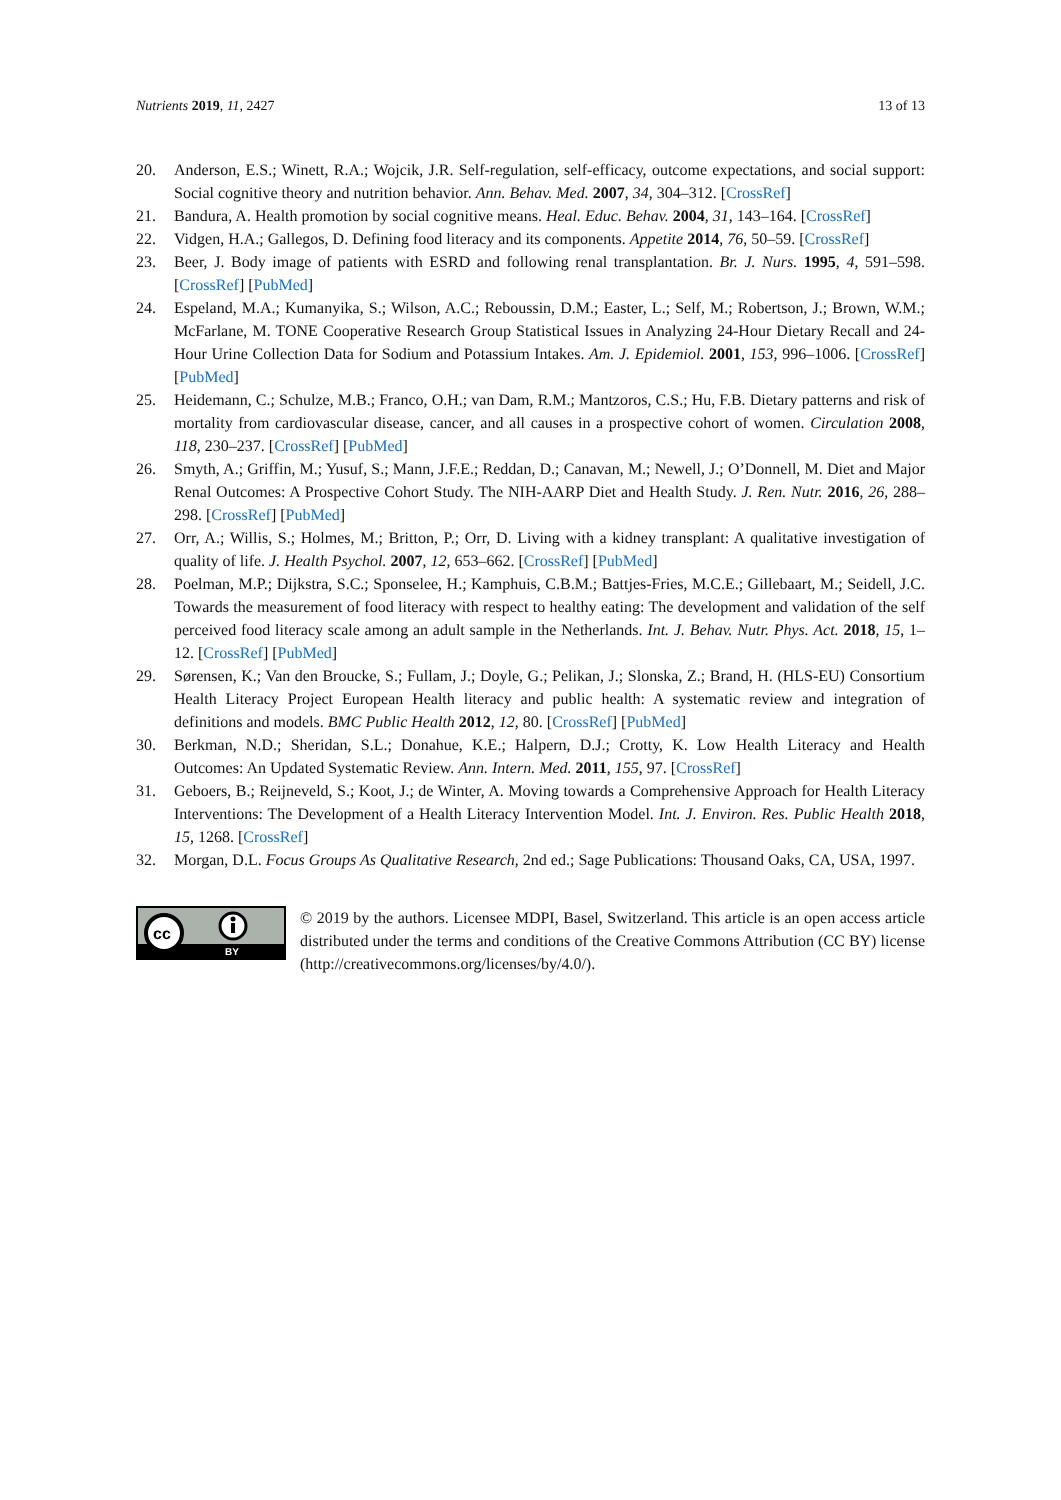Nutrients 2019, 11, 2427 13 of 13
20. Anderson, E.S.; Winett, R.A.; Wojcik, J.R. Self-regulation, self-efficacy, outcome expectations, and social support: Social cognitive theory and nutrition behavior. Ann. Behav. Med. 2007, 34, 304–312. [CrossRef]
21. Bandura, A. Health promotion by social cognitive means. Heal. Educ. Behav. 2004, 31, 143–164. [CrossRef]
22. Vidgen, H.A.; Gallegos, D. Defining food literacy and its components. Appetite 2014, 76, 50–59. [CrossRef]
23. Beer, J. Body image of patients with ESRD and following renal transplantation. Br. J. Nurs. 1995, 4, 591–598. [CrossRef] [PubMed]
24. Espeland, M.A.; Kumanyika, S.; Wilson, A.C.; Reboussin, D.M.; Easter, L.; Self, M.; Robertson, J.; Brown, W.M.; McFarlane, M. TONE Cooperative Research Group Statistical Issues in Analyzing 24-Hour Dietary Recall and 24-Hour Urine Collection Data for Sodium and Potassium Intakes. Am. J. Epidemiol. 2001, 153, 996–1006. [CrossRef] [PubMed]
25. Heidemann, C.; Schulze, M.B.; Franco, O.H.; van Dam, R.M.; Mantzoros, C.S.; Hu, F.B. Dietary patterns and risk of mortality from cardiovascular disease, cancer, and all causes in a prospective cohort of women. Circulation 2008, 118, 230–237. [CrossRef] [PubMed]
26. Smyth, A.; Griffin, M.; Yusuf, S.; Mann, J.F.E.; Reddan, D.; Canavan, M.; Newell, J.; O’Donnell, M. Diet and Major Renal Outcomes: A Prospective Cohort Study. The NIH-AARP Diet and Health Study. J. Ren. Nutr. 2016, 26, 288–298. [CrossRef] [PubMed]
27. Orr, A.; Willis, S.; Holmes, M.; Britton, P.; Orr, D. Living with a kidney transplant: A qualitative investigation of quality of life. J. Health Psychol. 2007, 12, 653–662. [CrossRef] [PubMed]
28. Poelman, M.P.; Dijkstra, S.C.; Sponselee, H.; Kamphuis, C.B.M.; Battjes-Fries, M.C.E.; Gillebaart, M.; Seidell, J.C. Towards the measurement of food literacy with respect to healthy eating: The development and validation of the self perceived food literacy scale among an adult sample in the Netherlands. Int. J. Behav. Nutr. Phys. Act. 2018, 15, 1–12. [CrossRef] [PubMed]
29. Sørensen, K.; Van den Broucke, S.; Fullam, J.; Doyle, G.; Pelikan, J.; Slonska, Z.; Brand, H. (HLS-EU) Consortium Health Literacy Project European Health literacy and public health: A systematic review and integration of definitions and models. BMC Public Health 2012, 12, 80. [CrossRef] [PubMed]
30. Berkman, N.D.; Sheridan, S.L.; Donahue, K.E.; Halpern, D.J.; Crotty, K. Low Health Literacy and Health Outcomes: An Updated Systematic Review. Ann. Intern. Med. 2011, 155, 97. [CrossRef]
31. Geboers, B.; Reijneveld, S.; Koot, J.; de Winter, A. Moving towards a Comprehensive Approach for Health Literacy Interventions: The Development of a Health Literacy Intervention Model. Int. J. Environ. Res. Public Health 2018, 15, 1268. [CrossRef]
32. Morgan, D.L. Focus Groups As Qualitative Research, 2nd ed.; Sage Publications: Thousand Oaks, CA, USA, 1997.
cc
BY
© 2019 by the authors. Licensee MDPI, Basel, Switzerland. This article is an open access article distributed under the terms and conditions of the Creative Commons Attribution (CC BY) license (http://creativecommons.org/licenses/by/4.0/).